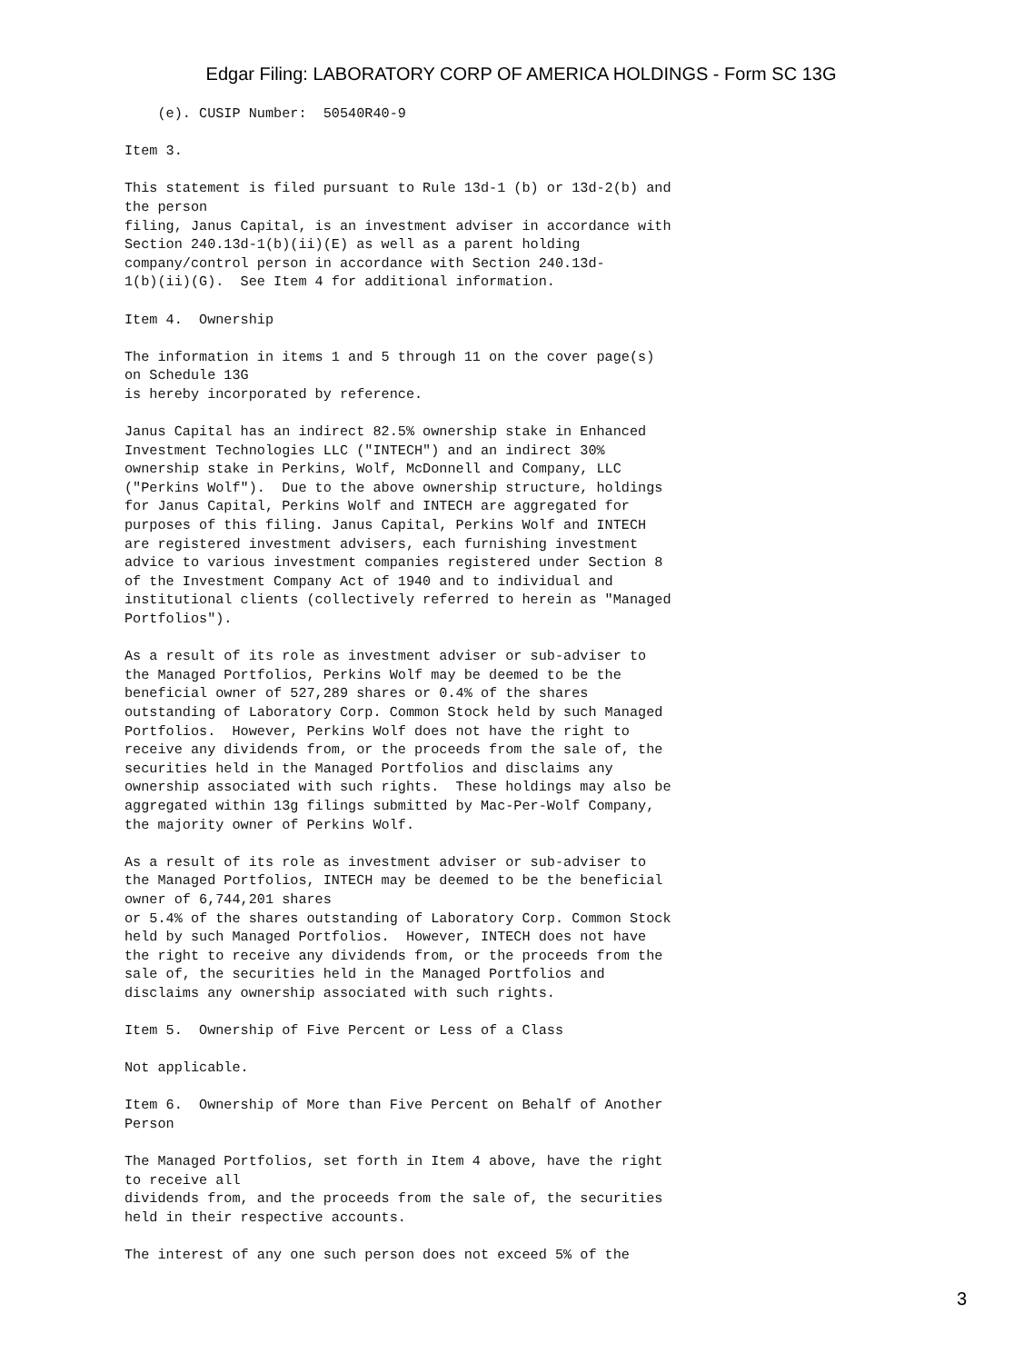Edgar Filing: LABORATORY CORP OF AMERICA HOLDINGS - Form SC 13G
    (e). CUSIP Number:  50540R40-9

Item 3.

This statement is filed pursuant to Rule 13d-1 (b) or 13d-2(b) and
the person
filing, Janus Capital, is an investment adviser in accordance with
Section 240.13d-1(b)(ii)(E) as well as a parent holding
company/control person in accordance with Section 240.13d-
1(b)(ii)(G).  See Item 4 for additional information.

Item 4.  Ownership

The information in items 1 and 5 through 11 on the cover page(s)
on Schedule 13G
is hereby incorporated by reference.

Janus Capital has an indirect 82.5% ownership stake in Enhanced
Investment Technologies LLC ("INTECH") and an indirect 30%
ownership stake in Perkins, Wolf, McDonnell and Company, LLC
("Perkins Wolf").  Due to the above ownership structure, holdings
for Janus Capital, Perkins Wolf and INTECH are aggregated for
purposes of this filing. Janus Capital, Perkins Wolf and INTECH
are registered investment advisers, each furnishing investment
advice to various investment companies registered under Section 8
of the Investment Company Act of 1940 and to individual and
institutional clients (collectively referred to herein as "Managed
Portfolios").

As a result of its role as investment adviser or sub-adviser to
the Managed Portfolios, Perkins Wolf may be deemed to be the
beneficial owner of 527,289 shares or 0.4% of the shares
outstanding of Laboratory Corp. Common Stock held by such Managed
Portfolios.  However, Perkins Wolf does not have the right to
receive any dividends from, or the proceeds from the sale of, the
securities held in the Managed Portfolios and disclaims any
ownership associated with such rights.  These holdings may also be
aggregated within 13g filings submitted by Mac-Per-Wolf Company,
the majority owner of Perkins Wolf.

As a result of its role as investment adviser or sub-adviser to
the Managed Portfolios, INTECH may be deemed to be the beneficial
owner of 6,744,201 shares
or 5.4% of the shares outstanding of Laboratory Corp. Common Stock
held by such Managed Portfolios.  However, INTECH does not have
the right to receive any dividends from, or the proceeds from the
sale of, the securities held in the Managed Portfolios and
disclaims any ownership associated with such rights.

Item 5.  Ownership of Five Percent or Less of a Class

Not applicable.

Item 6.  Ownership of More than Five Percent on Behalf of Another
Person

The Managed Portfolios, set forth in Item 4 above, have the right
to receive all
dividends from, and the proceeds from the sale of, the securities
held in their respective accounts.

The interest of any one such person does not exceed 5% of the
3